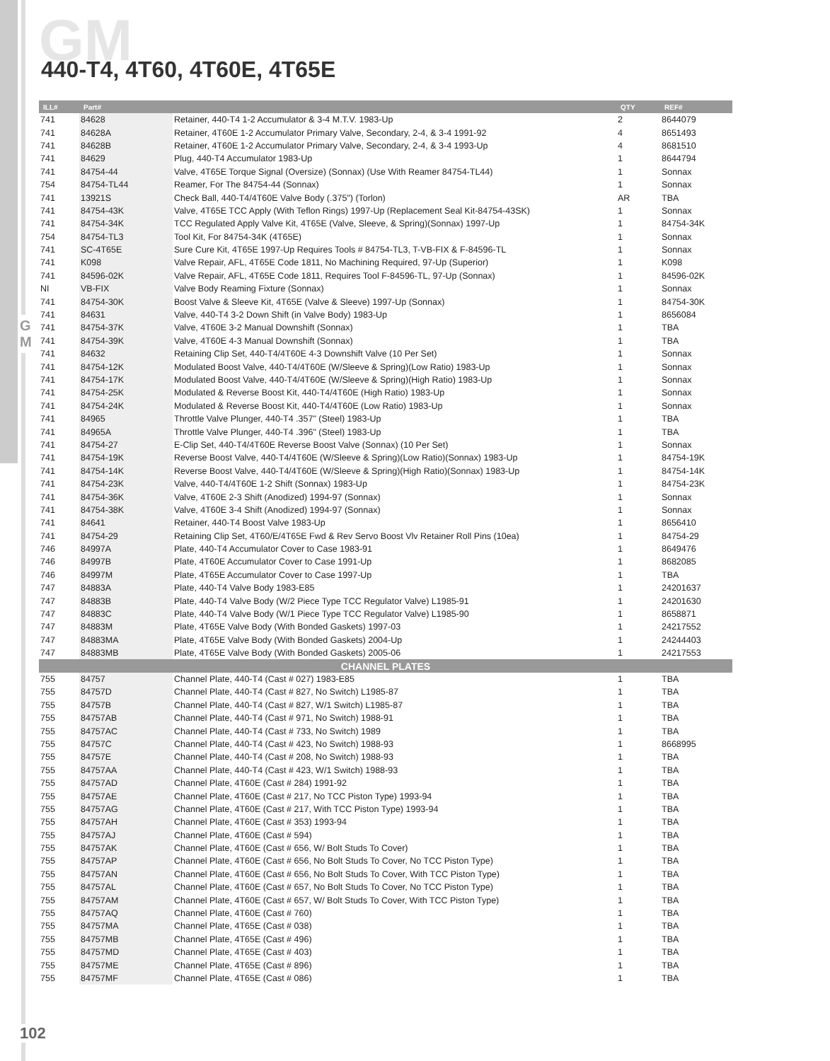G M
GM 440-T4, 4T60, 4T60E, 4T65E
| ILL# | Part# | | QTY | REF# |
| --- | --- | --- | --- | --- |
| 741 | 84628 | Retainer, 440-T4 1-2 Accumulator & 3-4 M.T.V. 1983-Up | 2 | 8644079 |
| 741 | 84628A | Retainer, 4T60E 1-2 Accumulator Primary Valve, Secondary, 2-4, & 3-4 1991-92 | 4 | 8651493 |
| 741 | 84628B | Retainer, 4T60E 1-2 Accumulator Primary Valve, Secondary, 2-4, & 3-4 1993-Up | 4 | 8681510 |
| 741 | 84629 | Plug, 440-T4 Accumulator 1983-Up | 1 | 8644794 |
| 741 | 84754-44 | Valve, 4T65E Torque Signal (Oversize) (Sonnax) (Use With Reamer 84754-TL44) | 1 | Sonnax |
| 754 | 84754-TL44 | Reamer, For The 84754-44 (Sonnax) | 1 | Sonnax |
| 741 | 13921S | Check Ball, 440-T4/4T60E Valve Body (.375") (Torlon) | AR | TBA |
| 741 | 84754-43K | Valve, 4T65E TCC Apply (With Teflon Rings) 1997-Up (Replacement Seal Kit-84754-43SK) | 1 | Sonnax |
| 741 | 84754-34K | TCC Regulated Apply Valve Kit, 4T65E (Valve, Sleeve, & Spring)(Sonnax) 1997-Up | 1 | 84754-34K |
| 754 | 84754-TL3 | Tool Kit, For 84754-34K (4T65E) | 1 | Sonnax |
| 741 | SC-4T65E | Sure Cure Kit, 4T65E 1997-Up Requires Tools # 84754-TL3, T-VB-FIX & F-84596-TL | 1 | Sonnax |
| 741 | K098 | Valve Repair, AFL, 4T65E Code 1811, No Machining Required, 97-Up (Superior) | 1 | K098 |
| 741 | 84596-02K | Valve Repair, AFL, 4T65E Code 1811, Requires Tool F-84596-TL, 97-Up (Sonnax) | 1 | 84596-02K |
| NI | VB-FIX | Valve Body Reaming Fixture (Sonnax) | 1 | Sonnax |
| 741 | 84754-30K | Boost Valve & Sleeve Kit, 4T65E (Valve & Sleeve) 1997-Up (Sonnax) | 1 | 84754-30K |
| 741 | 84631 | Valve, 440-T4 3-2 Down Shift (in Valve Body) 1983-Up | 1 | 8656084 |
| 741 | 84754-37K | Valve, 4T60E 3-2 Manual Downshift (Sonnax) | 1 | TBA |
| 741 | 84754-39K | Valve, 4T60E 4-3 Manual Downshift (Sonnax) | 1 | TBA |
| 741 | 84632 | Retaining Clip Set, 440-T4/4T60E 4-3 Downshift Valve (10 Per Set) | 1 | Sonnax |
| 741 | 84754-12K | Modulated Boost Valve, 440-T4/4T60E (W/Sleeve & Spring)(Low Ratio) 1983-Up | 1 | Sonnax |
| 741 | 84754-17K | Modulated Boost Valve, 440-T4/4T60E (W/Sleeve & Spring)(High Ratio) 1983-Up | 1 | Sonnax |
| 741 | 84754-25K | Modulated & Reverse Boost Kit, 440-T4/4T60E (High Ratio) 1983-Up | 1 | Sonnax |
| 741 | 84754-24K | Modulated & Reverse Boost Kit, 440-T4/4T60E (Low Ratio) 1983-Up | 1 | Sonnax |
| 741 | 84965 | Throttle Valve Plunger, 440-T4 .357" (Steel) 1983-Up | 1 | TBA |
| 741 | 84965A | Throttle Valve Plunger, 440-T4 .396" (Steel) 1983-Up | 1 | TBA |
| 741 | 84754-27 | E-Clip Set, 440-T4/4T60E Reverse Boost Valve (Sonnax) (10 Per Set) | 1 | Sonnax |
| 741 | 84754-19K | Reverse Boost Valve, 440-T4/4T60E (W/Sleeve & Spring)(Low Ratio)(Sonnax) 1983-Up | 1 | 84754-19K |
| 741 | 84754-14K | Reverse Boost Valve, 440-T4/4T60E (W/Sleeve & Spring)(High Ratio)(Sonnax) 1983-Up | 1 | 84754-14K |
| 741 | 84754-23K | Valve, 440-T4/4T60E 1-2 Shift (Sonnax) 1983-Up | 1 | 84754-23K |
| 741 | 84754-36K | Valve, 4T60E 2-3 Shift (Anodized) 1994-97 (Sonnax) | 1 | Sonnax |
| 741 | 84754-38K | Valve, 4T60E 3-4 Shift (Anodized) 1994-97 (Sonnax) | 1 | Sonnax |
| 741 | 84641 | Retainer, 440-T4 Boost Valve 1983-Up | 1 | 8656410 |
| 741 | 84754-29 | Retaining Clip Set, 4T60/E/4T65E Fwd & Rev Servo Boost Vlv Retainer Roll Pins (10ea) | 1 | 84754-29 |
| 746 | 84997A | Plate, 440-T4 Accumulator Cover to Case 1983-91 | 1 | 8649476 |
| 746 | 84997B | Plate, 4T60E Accumulator Cover to Case 1991-Up | 1 | 8682085 |
| 746 | 84997M | Plate, 4T65E Accumulator Cover to Case 1997-Up | 1 | TBA |
| 747 | 84883A | Plate, 440-T4 Valve Body 1983-E85 | 1 | 24201637 |
| 747 | 84883B | Plate, 440-T4 Valve Body (W/2 Piece Type TCC Regulator Valve) L1985-91 | 1 | 24201630 |
| 747 | 84883C | Plate, 440-T4 Valve Body (W/1 Piece Type TCC Regulator Valve) L1985-90 | 1 | 8658871 |
| 747 | 84883M | Plate, 4T65E Valve Body (With Bonded Gaskets) 1997-03 | 1 | 24217552 |
| 747 | 84883MA | Plate, 4T65E Valve Body (With Bonded Gaskets) 2004-Up | 1 | 24244403 |
| 747 | 84883MB | Plate, 4T65E Valve Body (With Bonded Gaskets) 2005-06 | 1 | 24217553 |
| CHANNEL PLATES | | | | |
| 755 | 84757 | Channel Plate, 440-T4 (Cast # 027) 1983-E85 | 1 | TBA |
| 755 | 84757D | Channel Plate, 440-T4 (Cast # 827, No Switch) L1985-87 | 1 | TBA |
| 755 | 84757B | Channel Plate, 440-T4 (Cast # 827, W/1 Switch) L1985-87 | 1 | TBA |
| 755 | 84757AB | Channel Plate, 440-T4 (Cast # 971, No Switch) 1988-91 | 1 | TBA |
| 755 | 84757AC | Channel Plate, 440-T4 (Cast # 733, No Switch) 1989 | 1 | TBA |
| 755 | 84757C | Channel Plate, 440-T4 (Cast # 423, No Switch) 1988-93 | 1 | 8668995 |
| 755 | 84757E | Channel Plate, 440-T4 (Cast # 208, No Switch) 1988-93 | 1 | TBA |
| 755 | 84757AA | Channel Plate, 440-T4 (Cast # 423, W/1 Switch) 1988-93 | 1 | TBA |
| 755 | 84757AD | Channel Plate, 4T60E (Cast # 284) 1991-92 | 1 | TBA |
| 755 | 84757AE | Channel Plate, 4T60E (Cast # 217, No TCC Piston Type) 1993-94 | 1 | TBA |
| 755 | 84757AG | Channel Plate, 4T60E (Cast # 217, With TCC Piston Type) 1993-94 | 1 | TBA |
| 755 | 84757AH | Channel Plate, 4T60E (Cast # 353) 1993-94 | 1 | TBA |
| 755 | 84757AJ | Channel Plate, 4T60E (Cast # 594) | 1 | TBA |
| 755 | 84757AK | Channel Plate, 4T60E (Cast # 656, W/ Bolt Studs To Cover) | 1 | TBA |
| 755 | 84757AP | Channel Plate, 4T60E (Cast # 656, No Bolt Studs To Cover, No TCC Piston Type) | 1 | TBA |
| 755 | 84757AN | Channel Plate, 4T60E (Cast # 656, No Bolt Studs To Cover, With TCC Piston Type) | 1 | TBA |
| 755 | 84757AL | Channel Plate, 4T60E (Cast # 657, No Bolt Studs To Cover, No TCC Piston Type) | 1 | TBA |
| 755 | 84757AM | Channel Plate, 4T60E (Cast # 657, W/ Bolt Studs To Cover, With TCC Piston Type) | 1 | TBA |
| 755 | 84757AQ | Channel Plate, 4T60E (Cast # 760) | 1 | TBA |
| 755 | 84757MA | Channel Plate, 4T65E (Cast # 038) | 1 | TBA |
| 755 | 84757MB | Channel Plate, 4T65E (Cast # 496) | 1 | TBA |
| 755 | 84757MD | Channel Plate, 4T65E (Cast # 403) | 1 | TBA |
| 755 | 84757ME | Channel Plate, 4T65E (Cast # 896) | 1 | TBA |
| 755 | 84757MF | Channel Plate, 4T65E (Cast # 086) | 1 | TBA |
102